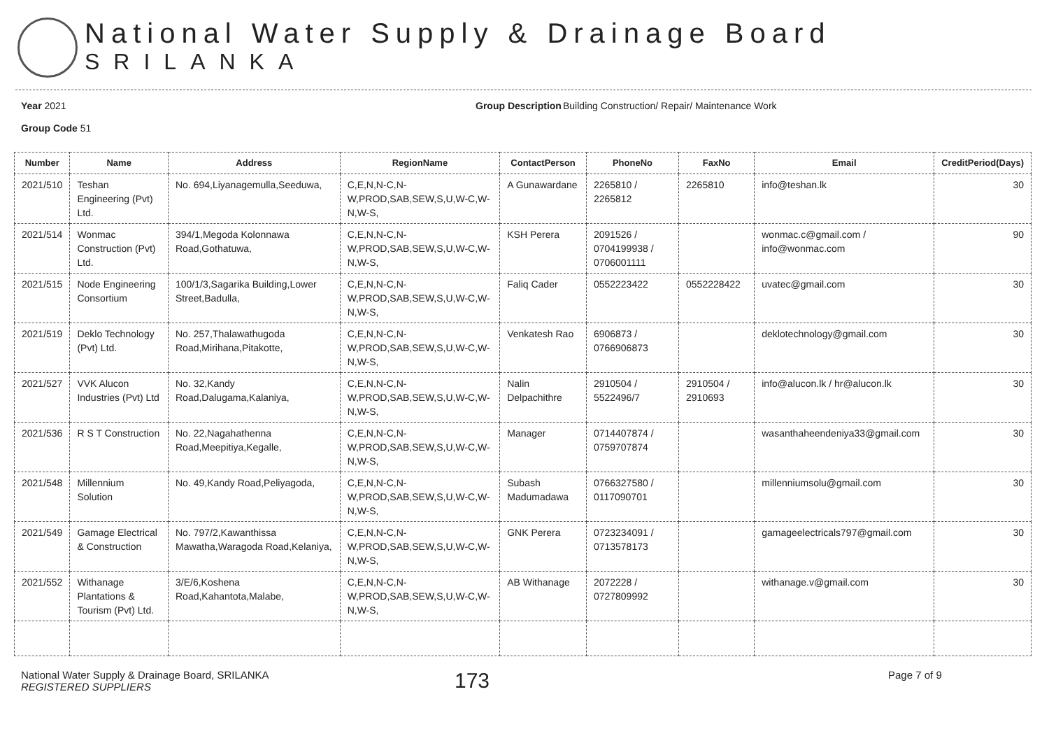National Water Supply & Drainage Board
SRILANKA
Year 2021
Group Code 51
Group Description
Building Construction/ Repair/ Maintenance Work
| Number | Name | Address | RegionName | ContactPerson | PhoneNo | FaxNo | Email | CreditPeriod(Days) |
| --- | --- | --- | --- | --- | --- | --- | --- | --- |
| 2021/510 | Teshan Engineering (Pvt) Ltd. | No. 694,Liyanagemulla,Seeduwa, | C,E,N,N-C,N-W,PROD,SAB,SEW,S,U,W-C,W-N,W-S, | A Gunawardane | 2265810 / 2265812 | 2265810 | info@teshan.lk | 30 |
| 2021/514 | Wonmac Construction (Pvt) Ltd. | 394/1,Megoda Kolonnawa Road,Gothatuwa, | C,E,N,N-C,N-W,PROD,SAB,SEW,S,U,W-C,W-N,W-S, | KSH Perera | 2091526 / 0704199938 / 0706001111 | | wonmac.c@gmail.com / info@wonmac.com | 90 |
| 2021/515 | Node Engineering Consortium | 100/1/3,Sagarika Building,Lower Street,Badulla, | C,E,N,N-C,N-W,PROD,SAB,SEW,S,U,W-C,W-N,W-S, | Faliq Cader | 0552223422 | 0552228422 | uvatec@gmail.com | 30 |
| 2021/519 | Deklo Technology (Pvt) Ltd. | No. 257,Thalawathugoda Road,Mirihana,Pitakotte, | C,E,N,N-C,N-W,PROD,SAB,SEW,S,U,W-C,W-N,W-S, | Venkatesh Rao | 6906873 / 0766906873 | | deklotechnology@gmail.com | 30 |
| 2021/527 | VVK Alucon Industries (Pvt) Ltd | No. 32,Kandy Road,Dalugama,Kalaniya, | C,E,N,N-C,N-W,PROD,SAB,SEW,S,U,W-C,W-N,W-S, | Nalin Delpachithre | 2910504 / 5522496/7 | 2910504 / 2910693 | info@alucon.lk / hr@alucon.lk | 30 |
| 2021/536 | R S T Construction | No. 22,Nagahathenna Road,Meepitiya,Kegalle, | C,E,N,N-C,N-W,PROD,SAB,SEW,S,U,W-C,W-N,W-S, | Manager | 0714407874 / 0759707874 | | wasanthaheendeniya33@gmail.com | 30 |
| 2021/548 | Millennium Solution | No. 49,Kandy Road,Peliyagoda, | C,E,N,N-C,N-W,PROD,SAB,SEW,S,U,W-C,W-N,W-S, | Subash Madumadawa | 0766327580 / 0117090701 | | millenniumsolu@gmail.com | 30 |
| 2021/549 | Gamage Electrical & Construction | No. 797/2,Kawanthissa Mawatha,Waragoda Road,Kelaniya, | C,E,N,N-C,N-W,PROD,SAB,SEW,S,U,W-C,W-N,W-S, | GNK Perera | 0723234091 / 0713578173 | | gamageelectricals797@gmail.com | 30 |
| 2021/552 | Withanage Plantations & Tourism (Pvt) Ltd. | 3/E/6,Koshena Road,Kahantota,Malabe, | C,E,N,N-C,N-W,PROD,SAB,SEW,S,U,W-C,W-N,W-S, | AB Withanage | 2072228 / 0727809992 | | withanage.v@gmail.com | 30 |
National Water Supply & Drainage Board, SRILANKA
REGISTERED SUPPLIERS
173
Page 7 of 9